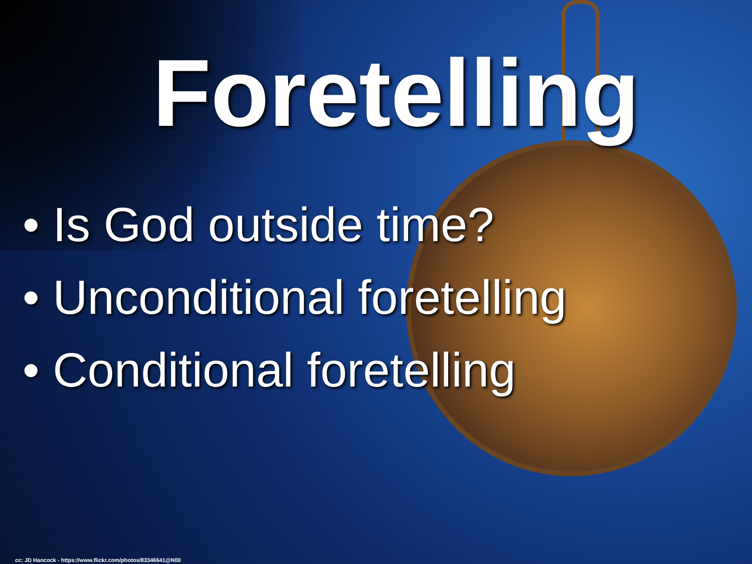Foretelling
• Is God outside time?
• Unconditional foretelling
• Conditional foretelling
cc: JD Hancock - https://www.flickr.com/photos/83346641@N00